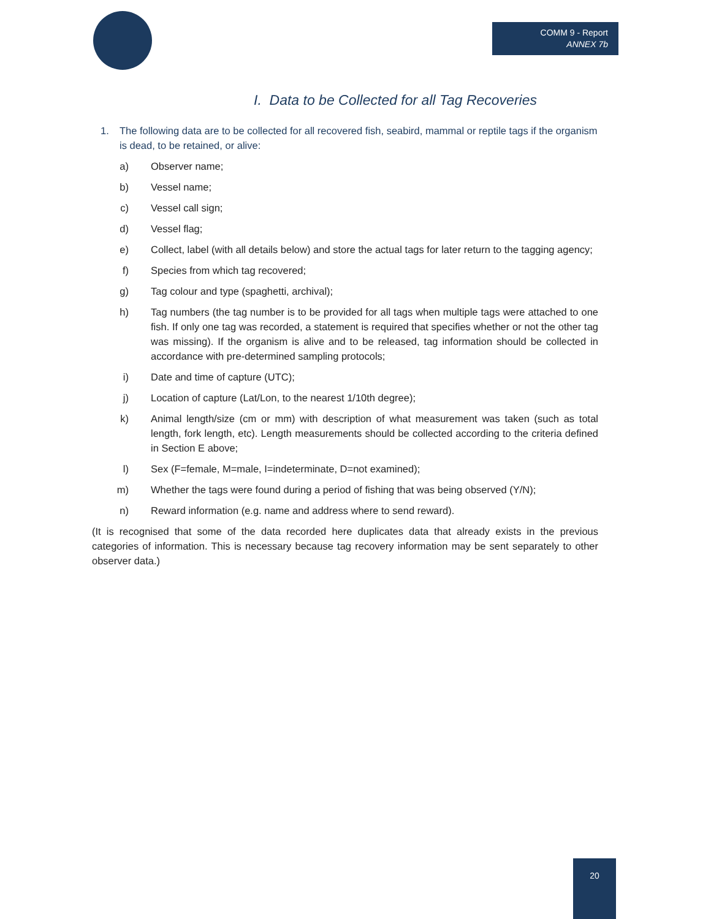COMM 9 - Report
ANNEX 7b
I. Data to be Collected for all Tag Recoveries
1. The following data are to be collected for all recovered fish, seabird, mammal or reptile tags if the organism is dead, to be retained, or alive:
a) Observer name;
b) Vessel name;
c) Vessel call sign;
d) Vessel flag;
e) Collect, label (with all details below) and store the actual tags for later return to the tagging agency;
f) Species from which tag recovered;
g) Tag colour and type (spaghetti, archival);
h) Tag numbers (the tag number is to be provided for all tags when multiple tags were attached to one fish. If only one tag was recorded, a statement is required that specifies whether or not the other tag was missing). If the organism is alive and to be released, tag information should be collected in accordance with pre-determined sampling protocols;
i) Date and time of capture (UTC);
j) Location of capture (Lat/Lon, to the nearest 1/10th degree);
k) Animal length/size (cm or mm) with description of what measurement was taken (such as total length, fork length, etc). Length measurements should be collected according to the criteria defined in Section E above;
l) Sex (F=female, M=male, I=indeterminate, D=not examined);
m) Whether the tags were found during a period of fishing that was being observed (Y/N);
n) Reward information (e.g. name and address where to send reward).
(It is recognised that some of the data recorded here duplicates data that already exists in the previous categories of information. This is necessary because tag recovery information may be sent separately to other observer data.)
20